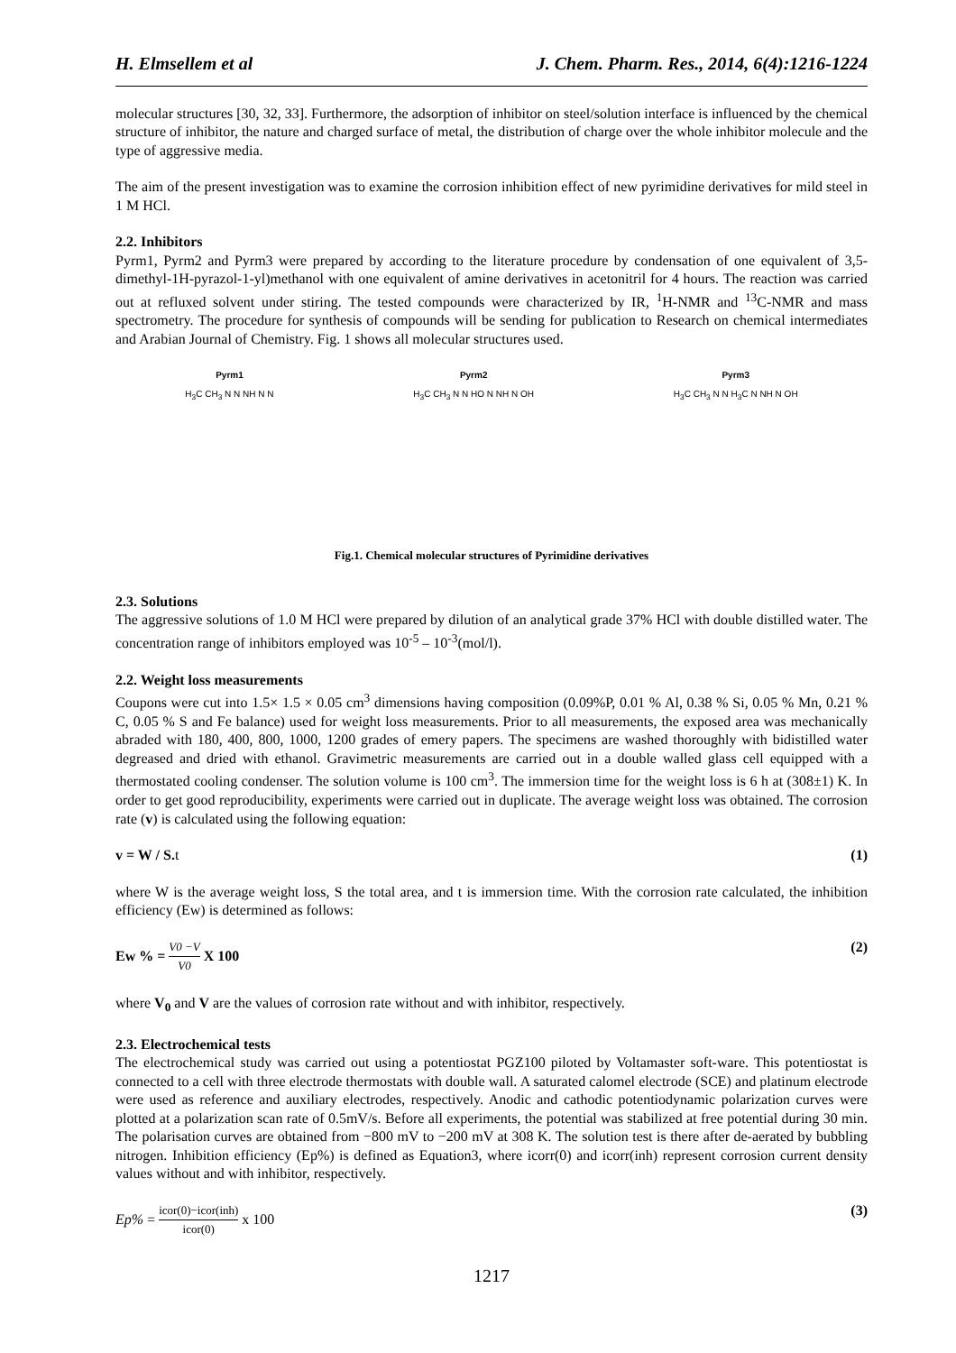H. Elmsellem et al J. Chem. Pharm. Res., 2014, 6(4):1216-1224
molecular structures [30, 32, 33]. Furthermore, the adsorption of inhibitor on steel/solution interface is influenced by the chemical structure of inhibitor, the nature and charged surface of metal, the distribution of charge over the whole inhibitor molecule and the type of aggressive media.
The aim of the present investigation was to examine the corrosion inhibition effect of new pyrimidine derivatives for mild steel in 1 M HCl.
2.2. Inhibitors
Pyrm1, Pyrm2 and Pyrm3 were prepared by according to the literature procedure by condensation of one equivalent of 3,5-dimethyl-1H-pyrazol-1-yl)methanol with one equivalent of amine derivatives in acetonitril for 4 hours. The reaction was carried out at refluxed solvent under stiring. The tested compounds were characterized by IR, <sup>1</sup>H-NMR and <sup>13</sup>C-NMR and mass spectrometry. The procedure for synthesis of compounds will be sending for publication to Research on chemical intermediates and Arabian Journal of Chemistry. Fig. 1 shows all molecular structures used.
Pyrm1
H<sub>3</sub>C CH<sub>3</sub> N N NH N N
Pyrm2
H<sub>3</sub>C CH<sub>3</sub> N N HO N NH N OH
Pyrm3
H<sub>3</sub>C CH<sub>3</sub> N N H<sub>3</sub>C N NH N OH
Fig.1. Chemical molecular structures of Pyrimidine derivatives
2.3. Solutions
The aggressive solutions of 1.0 M HCl were prepared by dilution of an analytical grade 37% HCl with double distilled water. The concentration range of inhibitors employed was 10<sup>-5</sup> – 10<sup>-3</sup>(mol/l).
2.2. Weight loss measurements
Coupons were cut into 1.5× 1.5 × 0.05 cm<sup>3</sup> dimensions having composition (0.09%P, 0.01 % Al, 0.38 % Si, 0.05 % Mn, 0.21 % C, 0.05 % S and Fe balance) used for weight loss measurements. Prior to all measurements, the exposed area was mechanically abraded with 180, 400, 800, 1000, 1200 grades of emery papers. The specimens are washed thoroughly with bidistilled water degreased and dried with ethanol. Gravimetric measurements are carried out in a double walled glass cell equipped with a thermostated cooling condenser. The solution volume is 100 cm<sup>3</sup>. The immersion time for the weight loss is 6 h at (308±1) K. In order to get good reproducibility, experiments were carried out in duplicate. The average weight loss was obtained. The corrosion rate (v) is calculated using the following equation:
v = W / S. t (1)
where W is the average weight loss, S the total area, and t is immersion time. With the corrosion rate calculated, the inhibition efficiency (Ew) is determined as follows:
Ew % = V0 −V V0 X 100 (2)
where V<sub>0</sub> and V are the values of corrosion rate without and with inhibitor, respectively.
2.3. Electrochemical tests
The electrochemical study was carried out using a potentiostat PGZ100 piloted by Voltamaster soft-ware. This potentiostat is connected to a cell with three electrode thermostats with double wall. A saturated calomel electrode (SCE) and platinum electrode were used as reference and auxiliary electrodes, respectively. Anodic and cathodic potentiodynamic polarization curves were plotted at a polarization scan rate of 0.5mV/s. Before all experiments, the potential was stabilized at free potential during 30 min. The polarisation curves are obtained from −800 mV to −200 mV at 308 K. The solution test is there after de-aerated by bubbling nitrogen. Inhibition efficiency (Ep%) is defined as Equation3, where icorr(0) and icorr(inh) represent corrosion current density values without and with inhibitor, respectively.
Ep% = icor(0)−icor(inh) icor(0) x 100 (3)
1217